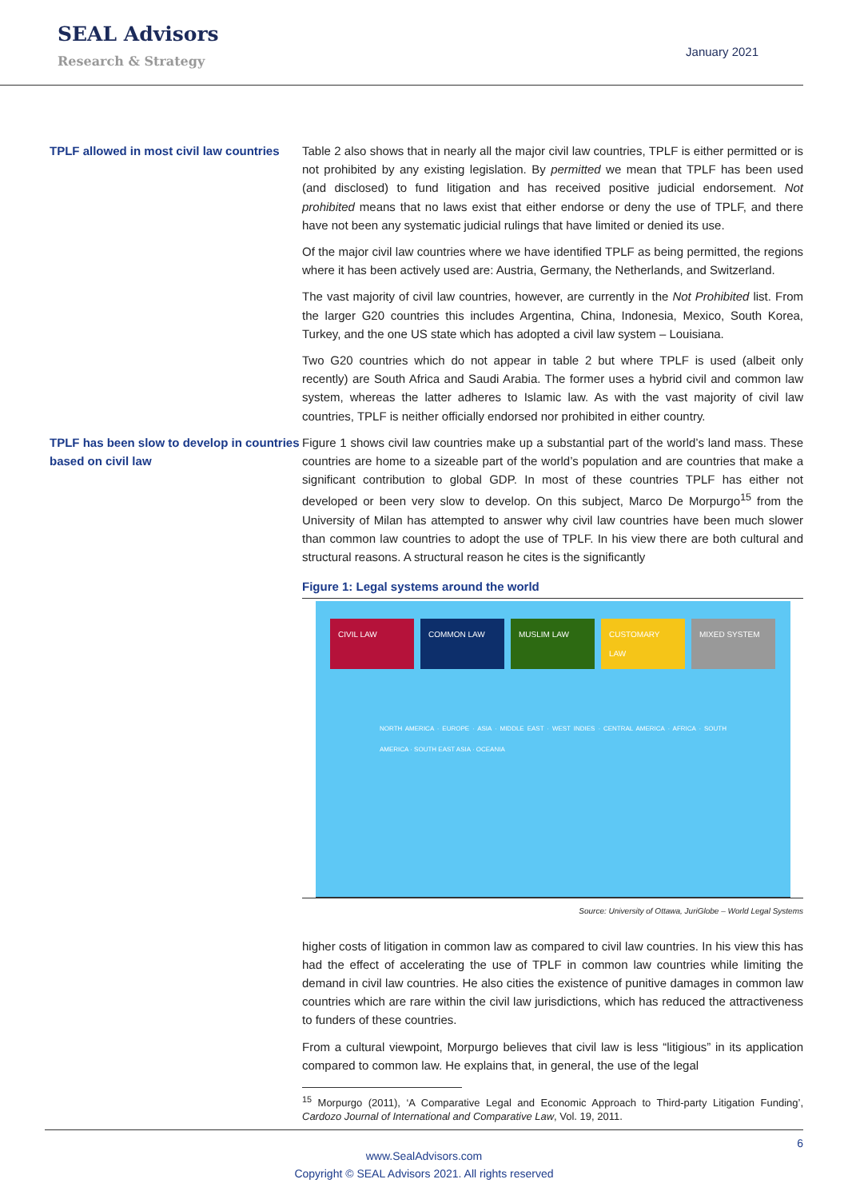SEAL Advisors
Research & Strategy
January 2021
TPLF allowed in most civil law countries
Table 2 also shows that in nearly all the major civil law countries, TPLF is either permitted or is not prohibited by any existing legislation. By permitted we mean that TPLF has been used (and disclosed) to fund litigation and has received positive judicial endorsement. Not prohibited means that no laws exist that either endorse or deny the use of TPLF, and there have not been any systematic judicial rulings that have limited or denied its use.
Of the major civil law countries where we have identified TPLF as being permitted, the regions where it has been actively used are: Austria, Germany, the Netherlands, and Switzerland.
The vast majority of civil law countries, however, are currently in the Not Prohibited list. From the larger G20 countries this includes Argentina, China, Indonesia, Mexico, South Korea, Turkey, and the one US state which has adopted a civil law system – Louisiana.
Two G20 countries which do not appear in table 2 but where TPLF is used (albeit only recently) are South Africa and Saudi Arabia. The former uses a hybrid civil and common law system, whereas the latter adheres to Islamic law. As with the vast majority of civil law countries, TPLF is neither officially endorsed nor prohibited in either country.
TPLF has been slow to develop in countries based on civil law
Figure 1 shows civil law countries make up a substantial part of the world’s land mass. These countries are home to a sizeable part of the world’s population and are countries that make a significant contribution to global GDP. In most of these countries TPLF has either not developed or been very slow to develop. On this subject, Marco De Morpurgo<sup>15</sup> from the University of Milan has attempted to answer why civil law countries have been much slower than common law countries to adopt the use of TPLF. In his view there are both cultural and structural reasons. A structural reason he cites is the significantly
Figure 1: Legal systems around the world
CIVIL LAW COMMON LAW MUSLIM LAW CUSTOMARY LAW MIXED SYSTEM
NORTH AMERICA · EUROPE · ASIA · MIDDLE EAST · WEST INDIES · CENTRAL AMERICA · AFRICA · SOUTH AMERICA · SOUTH EAST ASIA · OCEANIA
Source: University of Ottawa, JuriGlobe – World Legal Systems
higher costs of litigation in common law as compared to civil law countries. In his view this has had the effect of accelerating the use of TPLF in common law countries while limiting the demand in civil law countries. He also cities the existence of punitive damages in common law countries which are rare within the civil law jurisdictions, which has reduced the attractiveness to funders of these countries.
From a cultural viewpoint, Morpurgo believes that civil law is less “litigious” in its application compared to common law. He explains that, in general, the use of the legal
<sup>15</sup> Morpurgo (2011), ‘A Comparative Legal and Economic Approach to Third-party Litigation Funding’, Cardozo Journal of International and Comparative Law, Vol. 19, 2011.
6
www.SealAdvisors.com
Copyright © SEAL Advisors 2021. All rights reserved